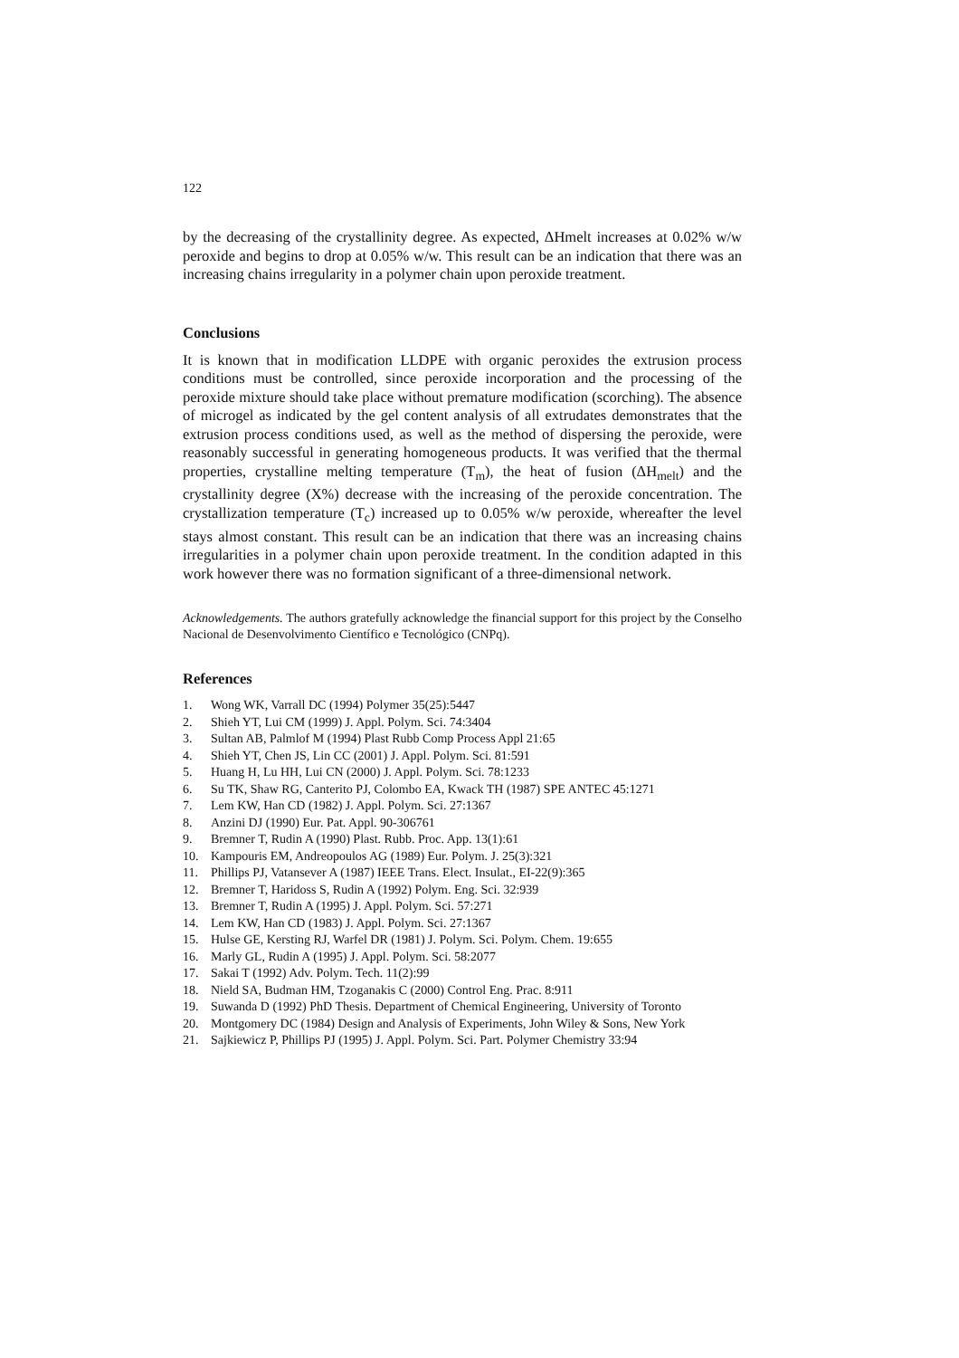122
by the decreasing of the crystallinity degree. As expected, ΔHmelt increases at 0.02% w/w peroxide and begins to drop at 0.05% w/w. This result can be an indication that there was an increasing chains irregularity in a polymer chain upon peroxide treatment.
Conclusions
It is known that in modification LLDPE with organic peroxides the extrusion process conditions must be controlled, since peroxide incorporation and the processing of the peroxide mixture should take place without premature modification (scorching). The absence of microgel as indicated by the gel content analysis of all extrudates demonstrates that the extrusion process conditions used, as well as the method of dispersing the peroxide, were reasonably successful in generating homogeneous products. It was verified that the thermal properties, crystalline melting temperature (T<sub>m</sub>), the heat of fusion (ΔH<sub>melt</sub>) and the crystallinity degree (X%) decrease with the increasing of the peroxide concentration. The crystallization temperature (T<sub>c</sub>) increased up to 0.05% w/w peroxide, whereafter the level stays almost constant. This result can be an indication that there was an increasing chains irregularities in a polymer chain upon peroxide treatment. In the condition adapted in this work however there was no formation significant of a three-dimensional network.
Acknowledgements. The authors gratefully acknowledge the financial support for this project by the Conselho Nacional de Desenvolvimento Científico e Tecnológico (CNPq).
References
1. Wong WK, Varrall DC (1994) Polymer 35(25):5447
2. Shieh YT, Lui CM (1999) J. Appl. Polym. Sci. 74:3404
3. Sultan AB, Palmlof M (1994) Plast Rubb Comp Process Appl 21:65
4. Shieh YT, Chen JS, Lin CC (2001) J. Appl. Polym. Sci. 81:591
5. Huang H, Lu HH, Lui CN (2000) J. Appl. Polym. Sci. 78:1233
6. Su TK, Shaw RG, Canterito PJ, Colombo EA, Kwack TH (1987) SPE ANTEC 45:1271
7. Lem KW, Han CD (1982) J. Appl. Polym. Sci. 27:1367
8. Anzini DJ (1990) Eur. Pat. Appl. 90-306761
9. Bremner T, Rudin A (1990) Plast. Rubb. Proc. App. 13(1):61
10. Kampouris EM, Andreopoulos AG (1989) Eur. Polym. J. 25(3):321
11. Phillips PJ, Vatansever A (1987) IEEE Trans. Elect. Insulat., EI-22(9):365
12. Bremner T, Haridoss S, Rudin A (1992) Polym. Eng. Sci. 32:939
13. Bremner T, Rudin A (1995) J. Appl. Polym. Sci. 57:271
14. Lem KW, Han CD (1983) J. Appl. Polym. Sci. 27:1367
15. Hulse GE, Kersting RJ, Warfel DR (1981) J. Polym. Sci. Polym. Chem. 19:655
16. Marly GL, Rudin A (1995) J. Appl. Polym. Sci. 58:2077
17. Sakai T (1992) Adv. Polym. Tech. 11(2):99
18. Nield SA, Budman HM, Tzoganakis C (2000) Control Eng. Prac. 8:911
19. Suwanda D (1992) PhD Thesis. Department of Chemical Engineering, University of Toronto
20. Montgomery DC (1984) Design and Analysis of Experiments, John Wiley & Sons, New York
21. Sajkiewicz P, Phillips PJ (1995) J. Appl. Polym. Sci. Part. Polymer Chemistry 33:94